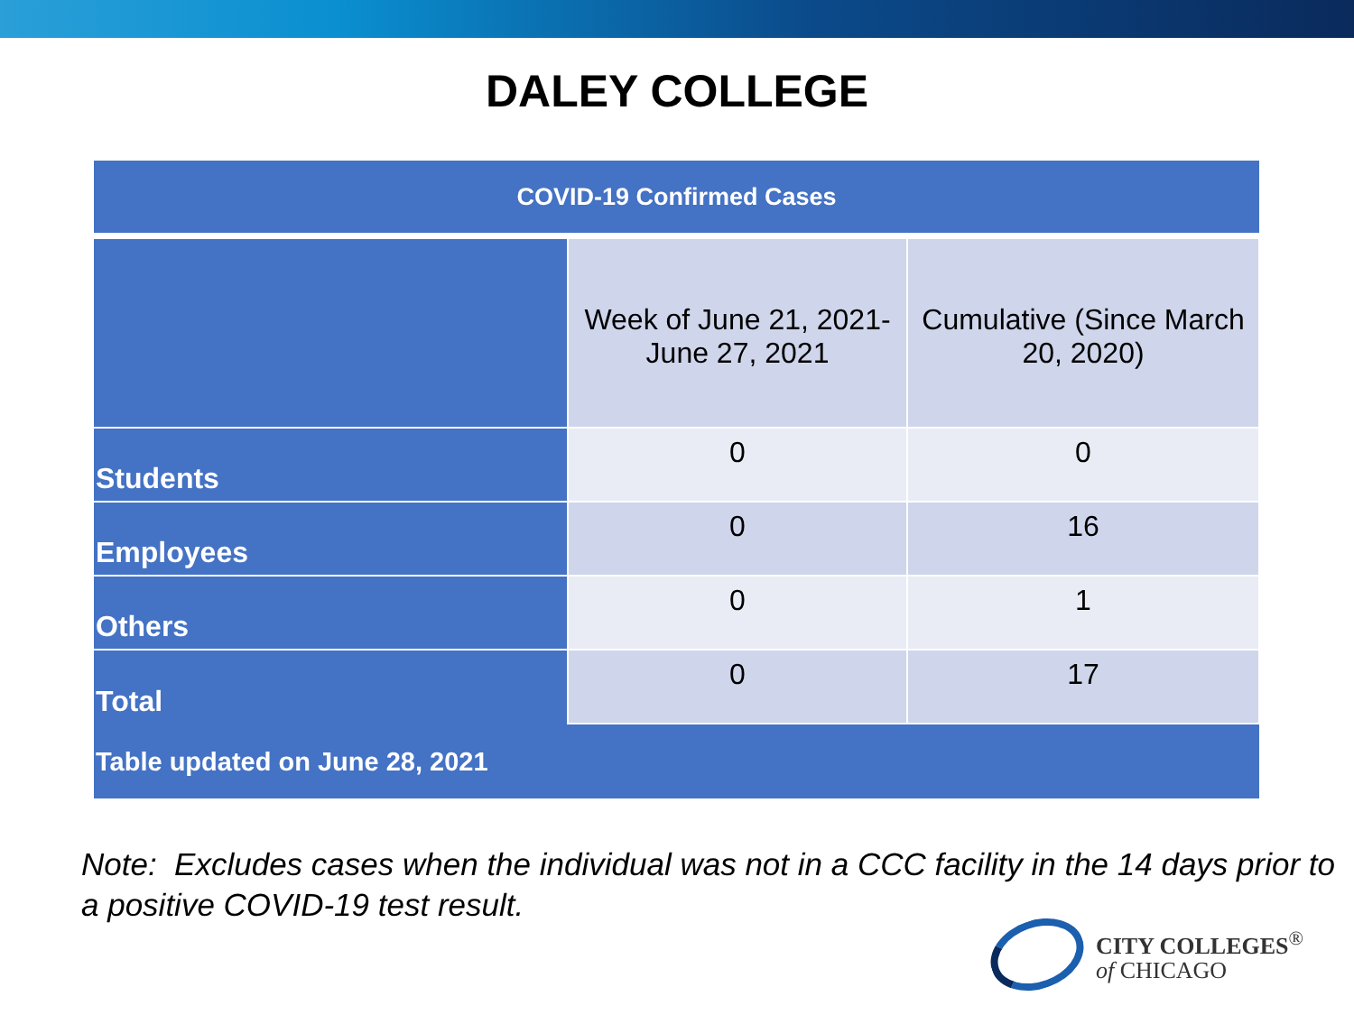DALEY COLLEGE
| COVID-19 Confirmed Cases | | |
| --- | --- | --- |
| | Week of June 21, 2021- June 27, 2021 | Cumulative (Since March 20, 2020) |
| Students | 0 | 0 |
| Employees | 0 | 16 |
| Others | 0 | 1 |
| Total | 0 | 17 |
| Table updated on June 28, 2021 | | |
Note: Excludes cases when the individual was not in a CCC facility in the 14 days prior to a positive COVID-19 test result.
CITY COLLEGES<sup>®</sup>
of CHICAGO